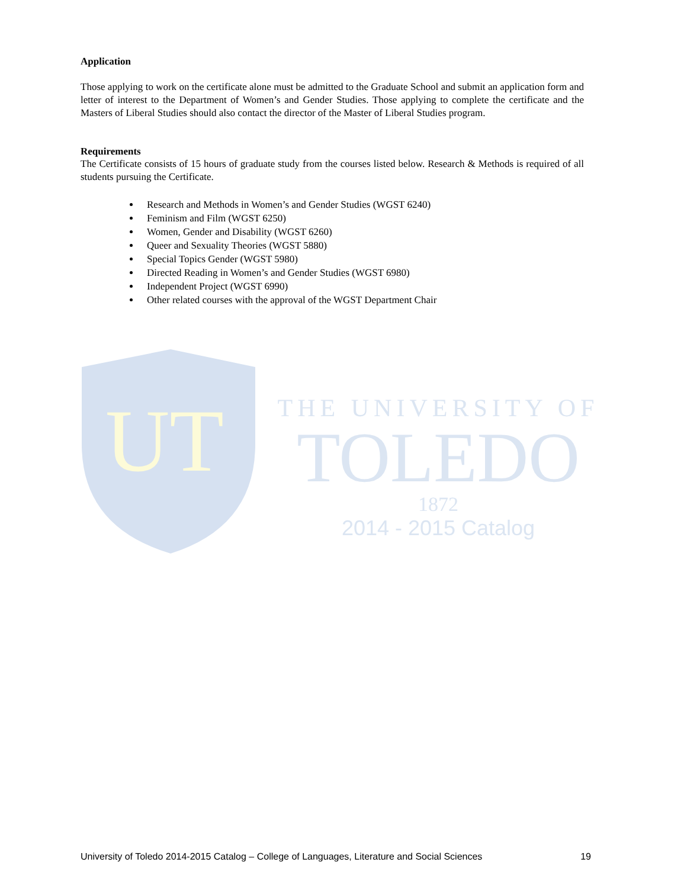UT
THE UNIVERSITY OF
TOLEDO
1872
2014 - 2015 Catalog
Application
Those applying to work on the certificate alone must be admitted to the Graduate School and submit an application form and letter of interest to the Department of Women’s and Gender Studies. Those applying to complete the certificate and the Masters of Liberal Studies should also contact the director of the Master of Liberal Studies program.
Requirements
The Certificate consists of 15 hours of graduate study from the courses listed below. Research & Methods is required of all students pursuing the Certificate.
Research and Methods in Women’s and Gender Studies (WGST 6240)
Feminism and Film (WGST 6250)
Women, Gender and Disability (WGST 6260)
Queer and Sexuality Theories (WGST 5880)
Special Topics Gender (WGST 5980)
Directed Reading in Women’s and Gender Studies (WGST 6980)
Independent Project (WGST 6990)
Other related courses with the approval of the WGST Department Chair
University of Toledo 2014-2015 Catalog – College of Languages, Literature and Social Sciences 19